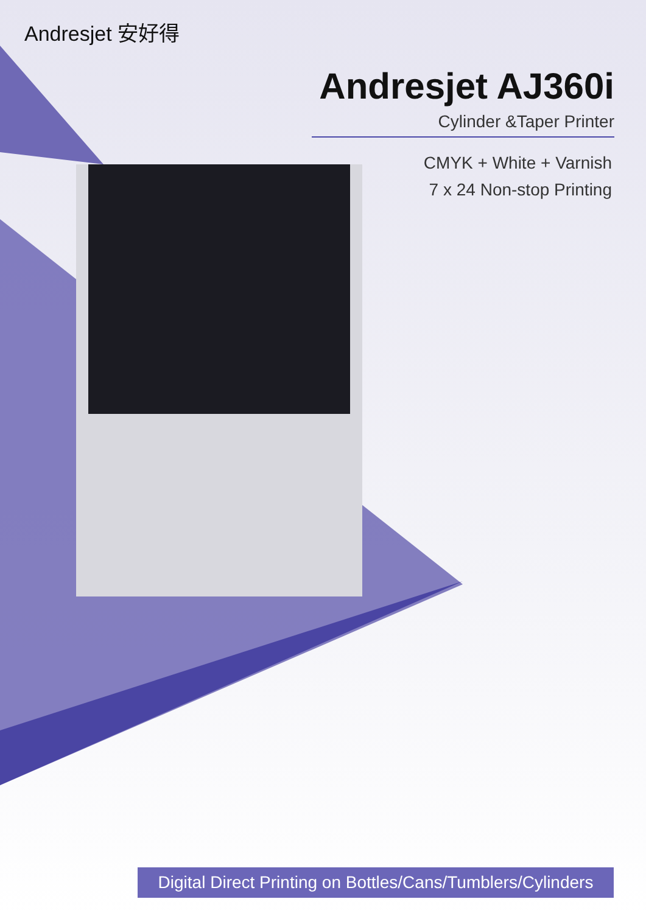Andresjet 安好得
Andresjet AJ360i
Cylinder &Taper Printer
CMYK + White + Varnish
7 x 24 Non-stop Printing
Digital Direct Printing on Bottles/Cans/Tumblers/Cylinders